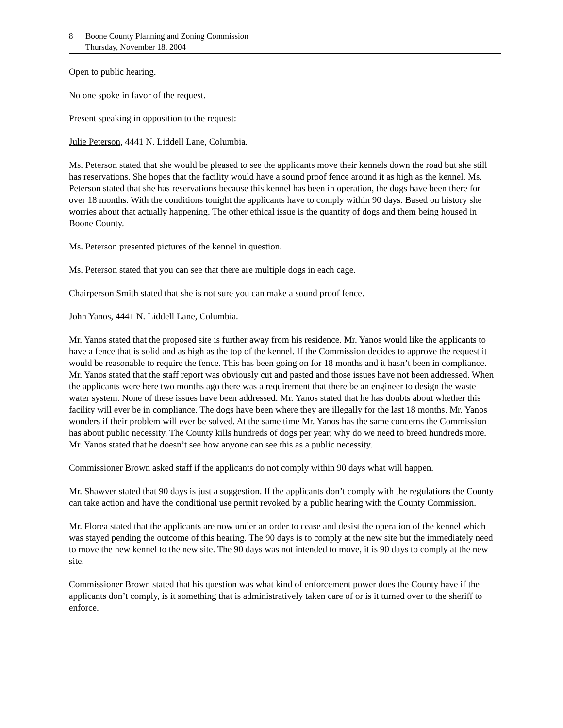8 Boone County Planning and Zoning Commission
Thursday, November 18, 2004
Open to public hearing.
No one spoke in favor of the request.
Present speaking in opposition to the request:
Julie Peterson, 4441 N. Liddell Lane, Columbia.
Ms. Peterson stated that she would be pleased to see the applicants move their kennels down the road but she still has reservations. She hopes that the facility would have a sound proof fence around it as high as the kennel. Ms. Peterson stated that she has reservations because this kennel has been in operation, the dogs have been there for over 18 months. With the conditions tonight the applicants have to comply within 90 days. Based on history she worries about that actually happening. The other ethical issue is the quantity of dogs and them being housed in Boone County.
Ms. Peterson presented pictures of the kennel in question.
Ms. Peterson stated that you can see that there are multiple dogs in each cage.
Chairperson Smith stated that she is not sure you can make a sound proof fence.
John Yanos, 4441 N. Liddell Lane, Columbia.
Mr. Yanos stated that the proposed site is further away from his residence. Mr. Yanos would like the applicants to have a fence that is solid and as high as the top of the kennel. If the Commission decides to approve the request it would be reasonable to require the fence. This has been going on for 18 months and it hasn’t been in compliance. Mr. Yanos stated that the staff report was obviously cut and pasted and those issues have not been addressed. When the applicants were here two months ago there was a requirement that there be an engineer to design the waste water system. None of these issues have been addressed. Mr. Yanos stated that he has doubts about whether this facility will ever be in compliance. The dogs have been where they are illegally for the last 18 months. Mr. Yanos wonders if their problem will ever be solved. At the same time Mr. Yanos has the same concerns the Commission has about public necessity. The County kills hundreds of dogs per year; why do we need to breed hundreds more. Mr. Yanos stated that he doesn’t see how anyone can see this as a public necessity.
Commissioner Brown asked staff if the applicants do not comply within 90 days what will happen.
Mr. Shawver stated that 90 days is just a suggestion. If the applicants don’t comply with the regulations the County can take action and have the conditional use permit revoked by a public hearing with the County Commission.
Mr. Florea stated that the applicants are now under an order to cease and desist the operation of the kennel which was stayed pending the outcome of this hearing. The 90 days is to comply at the new site but the immediately need to move the new kennel to the new site. The 90 days was not intended to move, it is 90 days to comply at the new site.
Commissioner Brown stated that his question was what kind of enforcement power does the County have if the applicants don’t comply, is it something that is administratively taken care of or is it turned over to the sheriff to enforce.